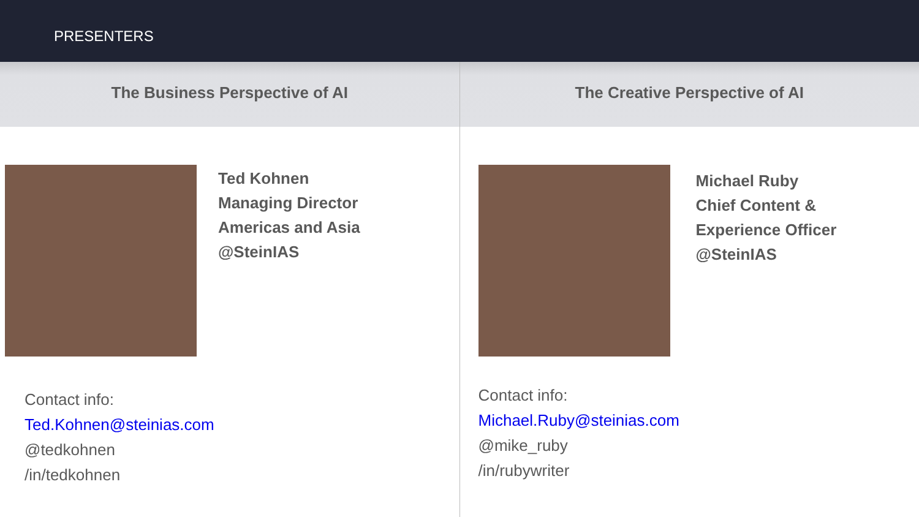PRESENTERS
The Business Perspective of AI
Ted Kohnen
Managing Director
Americas and Asia
@SteinIAS
Contact info:
Ted.Kohnen@steinias.com
@tedkohnen
/in/tedkohnen
The Creative Perspective of AI
Michael Ruby
Chief Content &
Experience Officer
@SteinIAS
Contact info:
Michael.Ruby@steinias.com
@mike_ruby
/in/rubywriter